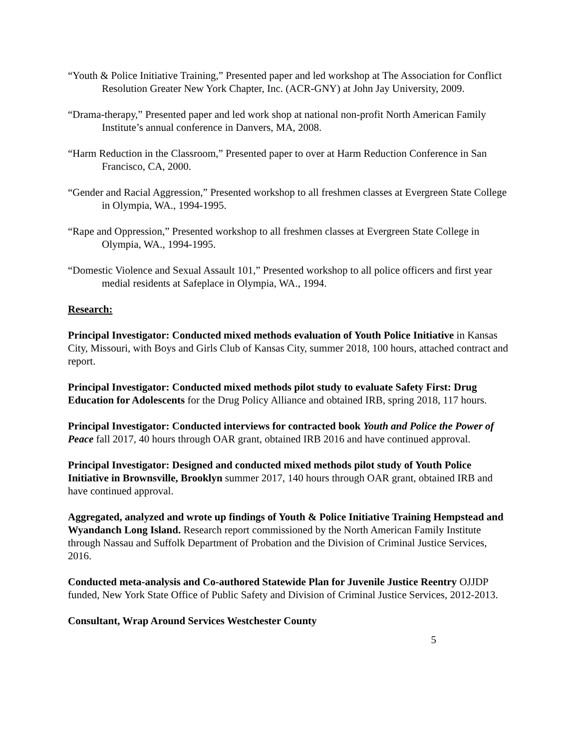“Youth & Police Initiative Training,” Presented paper and led workshop at The Association for Conflict Resolution Greater New York Chapter, Inc. (ACR-GNY) at John Jay University, 2009.
“Drama-therapy,” Presented paper and led work shop at national non-profit North American Family Institute’s annual conference in Danvers, MA, 2008.
“Harm Reduction in the Classroom,” Presented paper to over at Harm Reduction Conference in San Francisco, CA, 2000.
“Gender and Racial Aggression,” Presented workshop to all freshmen classes at Evergreen State College in Olympia, WA., 1994-1995.
“Rape and Oppression,” Presented workshop to all freshmen classes at Evergreen State College in Olympia, WA., 1994-1995.
“Domestic Violence and Sexual Assault 101,” Presented workshop to all police officers and first year medial residents at Safeplace in Olympia, WA., 1994.
Research:
Principal Investigator: Conducted mixed methods evaluation of Youth Police Initiative in Kansas City, Missouri, with Boys and Girls Club of Kansas City, summer 2018, 100 hours, attached contract and report.
Principal Investigator: Conducted mixed methods pilot study to evaluate Safety First: Drug Education for Adolescents for the Drug Policy Alliance and obtained IRB, spring 2018, 117 hours.
Principal Investigator: Conducted interviews for contracted book Youth and Police the Power of Peace fall 2017, 40 hours through OAR grant, obtained IRB 2016 and have continued approval.
Principal Investigator: Designed and conducted mixed methods pilot study of Youth Police Initiative in Brownsville, Brooklyn summer 2017, 140 hours through OAR grant, obtained IRB and have continued approval.
Aggregated, analyzed and wrote up findings of Youth & Police Initiative Training Hempstead and Wyandanch Long Island. Research report commissioned by the North American Family Institute through Nassau and Suffolk Department of Probation and the Division of Criminal Justice Services, 2016.
Conducted meta-analysis and Co-authored Statewide Plan for Juvenile Justice Reentry OJJDP funded, New York State Office of Public Safety and Division of Criminal Justice Services, 2012-2013.
Consultant, Wrap Around Services Westchester County
5